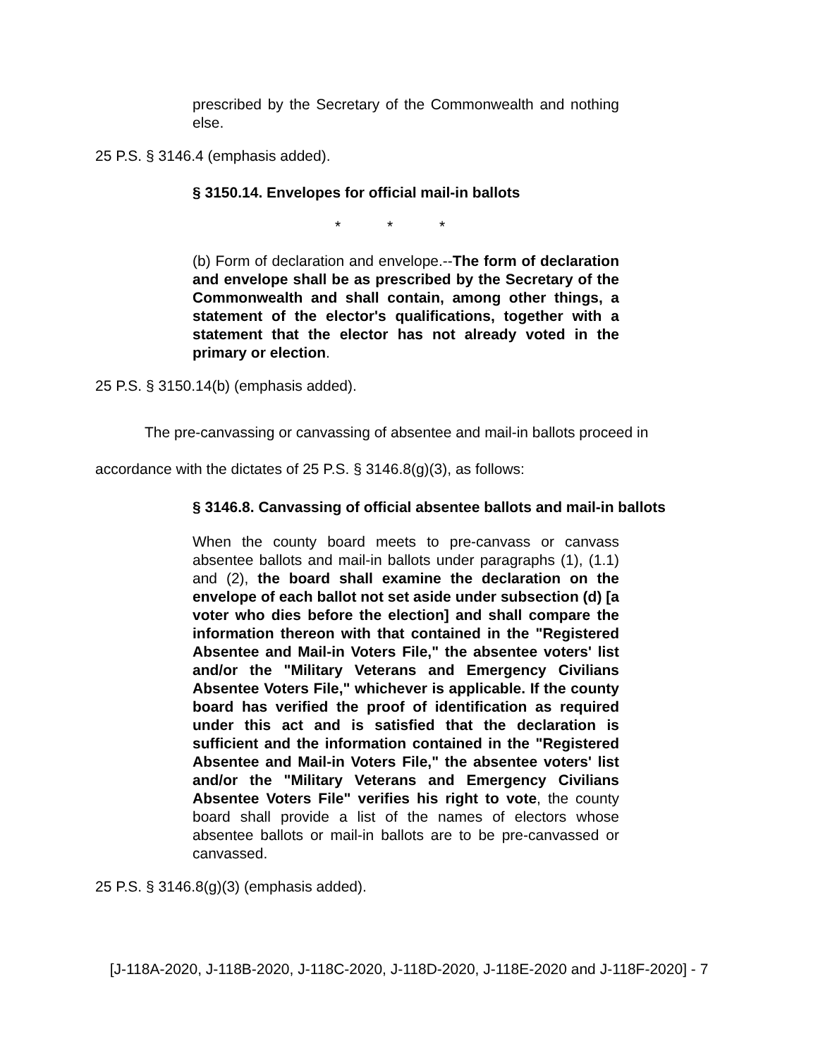prescribed by the Secretary of the Commonwealth and nothing else.
25 P.S. § 3146.4 (emphasis added).
§ 3150.14. Envelopes for official mail-in ballots
* * *
(b) Form of declaration and envelope.--The form of declaration and envelope shall be as prescribed by the Secretary of the Commonwealth and shall contain, among other things, a statement of the elector's qualifications, together with a statement that the elector has not already voted in the primary or election.
25 P.S. § 3150.14(b) (emphasis added).
The pre-canvassing or canvassing of absentee and mail-in ballots proceed in accordance with the dictates of 25 P.S. § 3146.8(g)(3), as follows:
§ 3146.8. Canvassing of official absentee ballots and mail-in ballots
When the county board meets to pre-canvass or canvass absentee ballots and mail-in ballots under paragraphs (1), (1.1) and (2), the board shall examine the declaration on the envelope of each ballot not set aside under subsection (d) [a voter who dies before the election] and shall compare the information thereon with that contained in the "Registered Absentee and Mail-in Voters File," the absentee voters' list and/or the "Military Veterans and Emergency Civilians Absentee Voters File," whichever is applicable. If the county board has verified the proof of identification as required under this act and is satisfied that the declaration is sufficient and the information contained in the "Registered Absentee and Mail-in Voters File," the absentee voters' list and/or the "Military Veterans and Emergency Civilians Absentee Voters File" verifies his right to vote, the county board shall provide a list of the names of electors whose absentee ballots or mail-in ballots are to be pre-canvassed or canvassed.
25 P.S. § 3146.8(g)(3) (emphasis added).
[J-118A-2020, J-118B-2020, J-118C-2020, J-118D-2020, J-118E-2020 and J-118F-2020] - 7